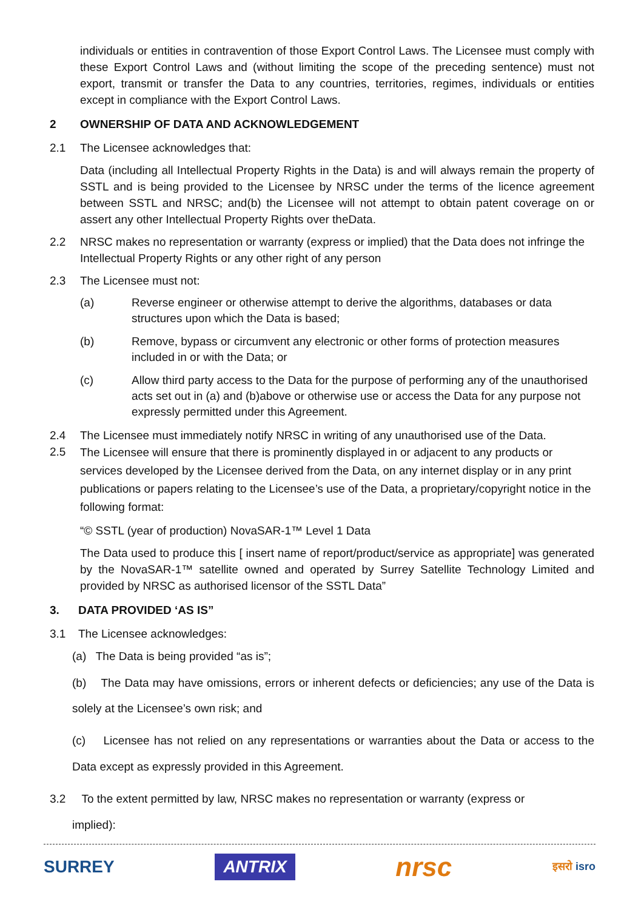individuals or entities in contravention of those Export Control Laws. The Licensee must comply with these Export Control Laws and (without limiting the scope of the preceding sentence) must not export, transmit or transfer the Data to any countries, territories, regimes, individuals or entities except in compliance with the Export Control Laws.
2 OWNERSHIP OF DATA AND ACKNOWLEDGEMENT
2.1 The Licensee acknowledges that:
Data (including all Intellectual Property Rights in the Data) is and will always remain the property of SSTL and is being provided to the Licensee by NRSC under the terms of the licence agreement between SSTL and NRSC; and(b) the Licensee will not attempt to obtain patent coverage on or assert any other Intellectual Property Rights over theData.
2.2 NRSC makes no representation or warranty (express or implied) that the Data does not infringe the Intellectual Property Rights or any other right of any person
2.3 The Licensee must not:
(a) Reverse engineer or otherwise attempt to derive the algorithms, databases or data structures upon which the Data is based;
(b) Remove, bypass or circumvent any electronic or other forms of protection measures included in or with the Data; or
(c) Allow third party access to the Data for the purpose of performing any of the unauthorised acts set out in (a) and (b)above or otherwise use or access the Data for any purpose not expressly permitted under this Agreement.
2.4 The Licensee must immediately notify NRSC in writing of any unauthorised use of the Data.
2.5 The Licensee will ensure that there is prominently displayed in or adjacent to any products or services developed by the Licensee derived from the Data, on any internet display or in any print publications or papers relating to the Licensee’s use of the Data, a proprietary/copyright notice in the following format:
“© SSTL (year of production) NovaSAR-1™ Level 1 Data
The Data used to produce this [ insert name of report/product/service as appropriate] was generated by the NovaSAR-1™ satellite owned and operated by Surrey Satellite Technology Limited and provided by NRSC as authorised licensor of the SSTL Data”
3. DATA PROVIDED ‘AS IS”
3.1 The Licensee acknowledges:
(a) The Data is being provided “as is”;
(b) The Data may have omissions, errors or inherent defects or deficiencies; any use of the Data is solely at the Licensee’s own risk; and
(c) Licensee has not relied on any representations or warranties about the Data or access to the Data except as expressly provided in this Agreement.
3.2 To the extent permitted by law, NRSC makes no representation or warranty (express or
implied):
SURREY ANTRIX nrsc इसरो isro